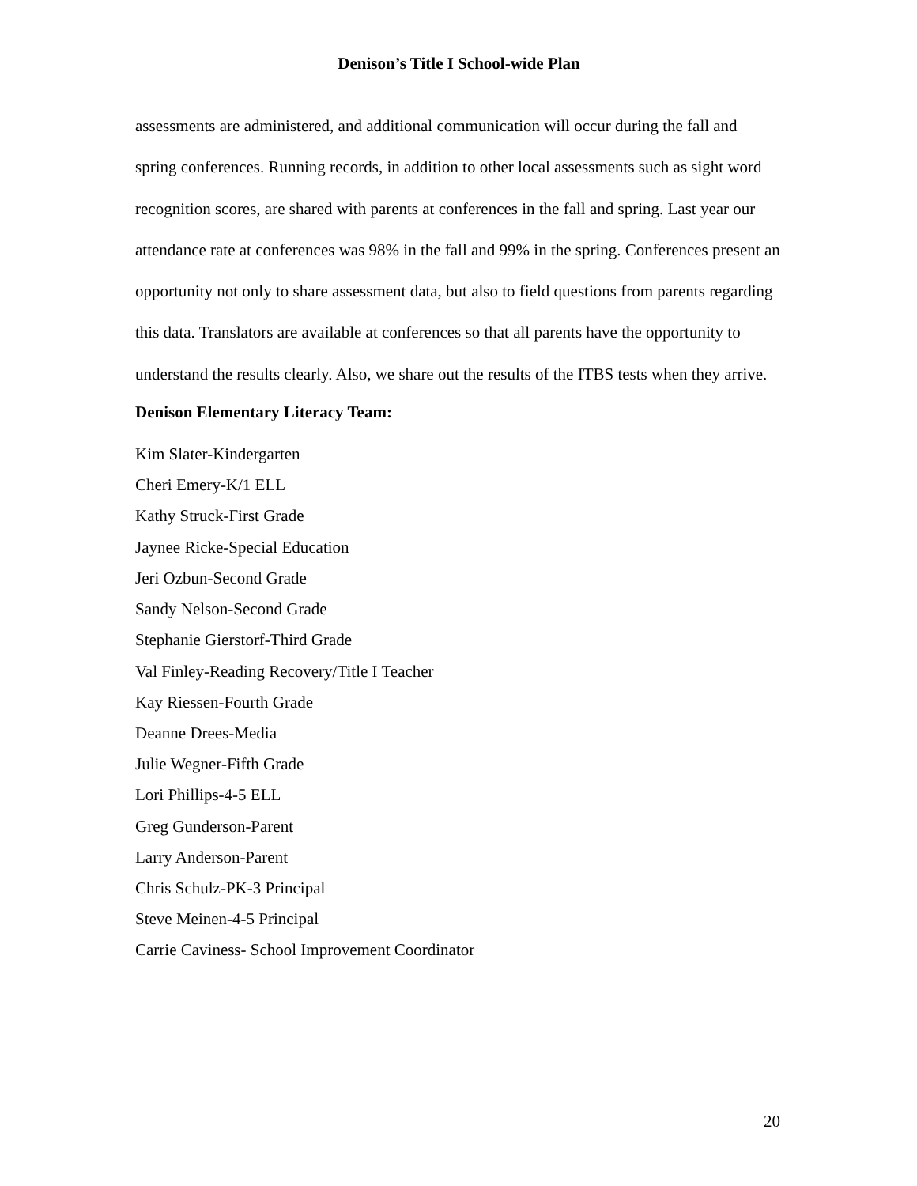Denison’s Title I School-wide Plan
assessments are administered, and additional communication will occur during the fall and spring conferences. Running records, in addition to other local assessments such as sight word recognition scores, are shared with parents at conferences in the fall and spring. Last year our attendance rate at conferences was 98% in the fall and 99% in the spring. Conferences present an opportunity not only to share assessment data, but also to field questions from parents regarding this data. Translators are available at conferences so that all parents have the opportunity to understand the results clearly. Also, we share out the results of the ITBS tests when they arrive.
Denison Elementary Literacy Team:
Kim Slater-Kindergarten
Cheri Emery-K/1 ELL
Kathy Struck-First Grade
Jaynee Ricke-Special Education
Jeri Ozbun-Second Grade
Sandy Nelson-Second Grade
Stephanie Gierstorf-Third Grade
Val Finley-Reading Recovery/Title I Teacher
Kay Riessen-Fourth Grade
Deanne Drees-Media
Julie Wegner-Fifth Grade
Lori Phillips-4-5 ELL
Greg Gunderson-Parent
Larry Anderson-Parent
Chris Schulz-PK-3 Principal
Steve Meinen-4-5 Principal
Carrie Caviness- School Improvement Coordinator
20